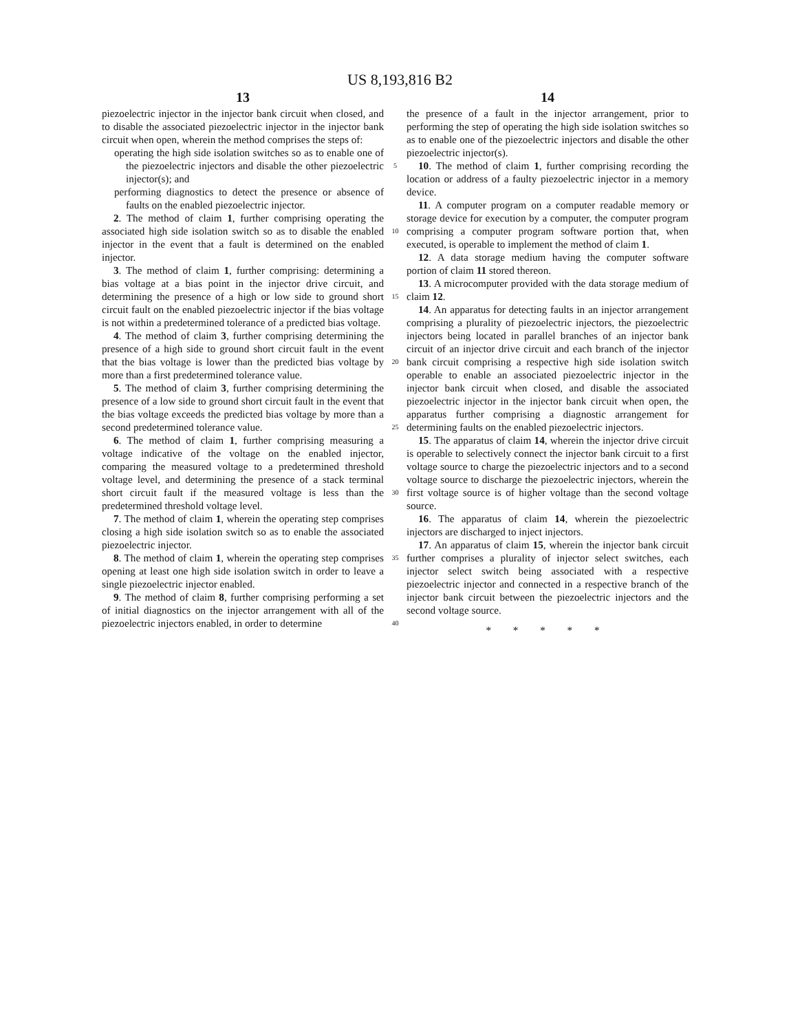US 8,193,816 B2
13
piezoelectric injector in the injector bank circuit when closed, and to disable the associated piezoelectric injector in the injector bank circuit when open, wherein the method comprises the steps of:
operating the high side isolation switches so as to enable one of the piezoelectric injectors and disable the other piezoelectric injector(s); and
performing diagnostics to detect the presence or absence of faults on the enabled piezoelectric injector.
2. The method of claim 1, further comprising operating the associated high side isolation switch so as to disable the enabled injector in the event that a fault is determined on the enabled injector.
3. The method of claim 1, further comprising: determining a bias voltage at a bias point in the injector drive circuit, and determining the presence of a high or low side to ground short circuit fault on the enabled piezoelectric injector if the bias voltage is not within a predetermined tolerance of a predicted bias voltage.
4. The method of claim 3, further comprising determining the presence of a high side to ground short circuit fault in the event that the bias voltage is lower than the predicted bias voltage by more than a first predetermined tolerance value.
5. The method of claim 3, further comprising determining the presence of a low side to ground short circuit fault in the event that the bias voltage exceeds the predicted bias voltage by more than a second predetermined tolerance value.
6. The method of claim 1, further comprising measuring a voltage indicative of the voltage on the enabled injector, comparing the measured voltage to a predetermined threshold voltage level, and determining the presence of a stack terminal short circuit fault if the measured voltage is less than the predetermined threshold voltage level.
7. The method of claim 1, wherein the operating step comprises closing a high side isolation switch so as to enable the associated piezoelectric injector.
8. The method of claim 1, wherein the operating step comprises opening at least one high side isolation switch in order to leave a single piezoelectric injector enabled.
9. The method of claim 8, further comprising performing a set of initial diagnostics on the injector arrangement with all of the piezoelectric injectors enabled, in order to determine
5
10
15
20
25
30
35
40
14
the presence of a fault in the injector arrangement, prior to performing the step of operating the high side isolation switches so as to enable one of the piezoelectric injectors and disable the other piezoelectric injector(s).
10. The method of claim 1, further comprising recording the location or address of a faulty piezoelectric injector in a memory device.
11. A computer program on a computer readable memory or storage device for execution by a computer, the computer program comprising a computer program software portion that, when executed, is operable to implement the method of claim 1.
12. A data storage medium having the computer software portion of claim 11 stored thereon.
13. A microcomputer provided with the data storage medium of claim 12.
14. An apparatus for detecting faults in an injector arrangement comprising a plurality of piezoelectric injectors, the piezoelectric injectors being located in parallel branches of an injector bank circuit of an injector drive circuit and each branch of the injector bank circuit comprising a respective high side isolation switch operable to enable an associated piezoelectric injector in the injector bank circuit when closed, and disable the associated piezoelectric injector in the injector bank circuit when open, the apparatus further comprising a diagnostic arrangement for determining faults on the enabled piezoelectric injectors.
15. The apparatus of claim 14, wherein the injector drive circuit is operable to selectively connect the injector bank circuit to a first voltage source to charge the piezoelectric injectors and to a second voltage source to discharge the piezoelectric injectors, wherein the first voltage source is of higher voltage than the second voltage source.
16. The apparatus of claim 14, wherein the piezoelectric injectors are discharged to inject injectors.
17. An apparatus of claim 15, wherein the injector bank circuit further comprises a plurality of injector select switches, each injector select switch being associated with a respective piezoelectric injector and connected in a respective branch of the injector bank circuit between the piezoelectric injectors and the second voltage source.
* * * * *